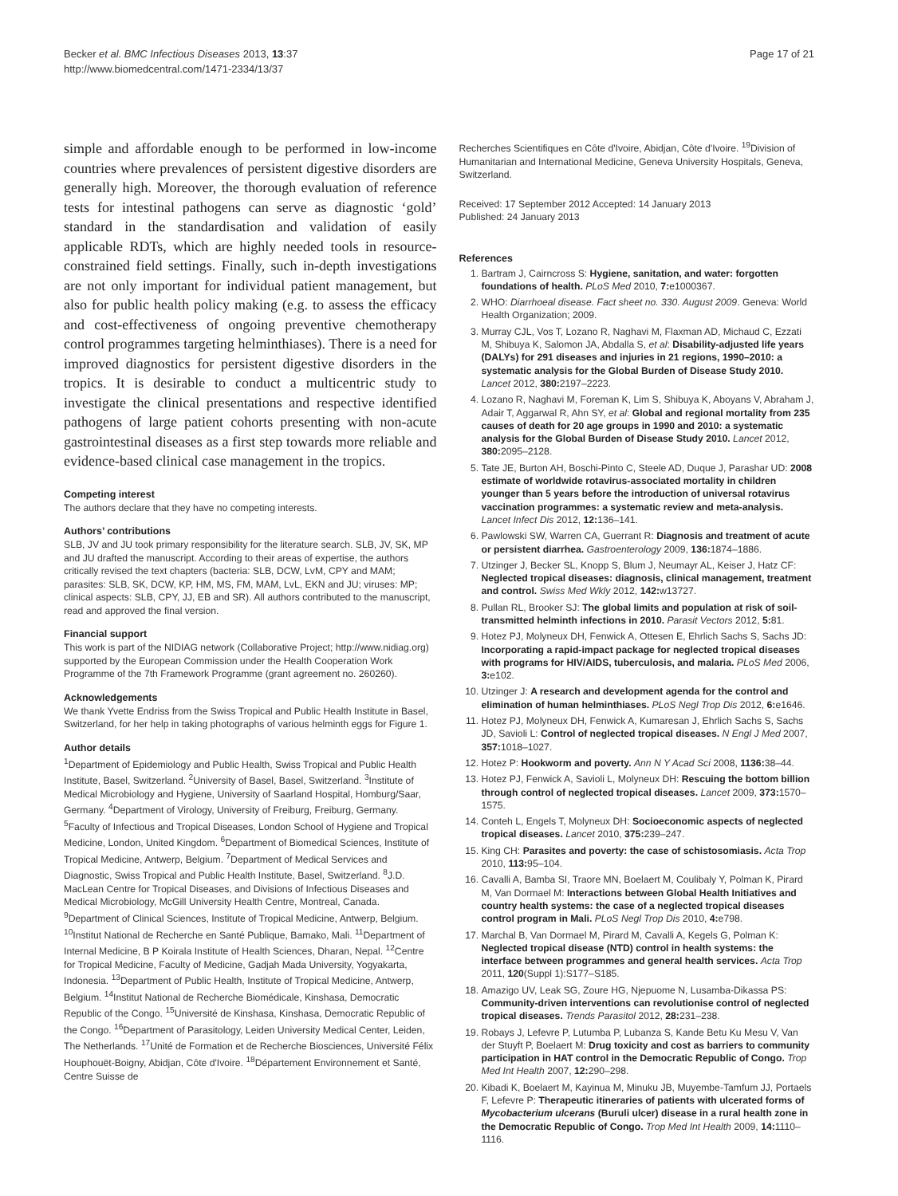Becker et al. BMC Infectious Diseases 2013, 13:37
http://www.biomedcentral.com/1471-2334/13/37
Page 17 of 21
simple and affordable enough to be performed in low-income countries where prevalences of persistent digestive disorders are generally high. Moreover, the thorough evaluation of reference tests for intestinal pathogens can serve as diagnostic ‘gold’ standard in the standardisation and validation of easily applicable RDTs, which are highly needed tools in resource-constrained field settings. Finally, such in-depth investigations are not only important for individual patient management, but also for public health policy making (e.g. to assess the efficacy and cost-effectiveness of ongoing preventive chemotherapy control programmes targeting helminthiases). There is a need for improved diagnostics for persistent digestive disorders in the tropics. It is desirable to conduct a multicentric study to investigate the clinical presentations and respective identified pathogens of large patient cohorts presenting with non-acute gastrointestinal diseases as a first step towards more reliable and evidence-based clinical case management in the tropics.
Competing interest
The authors declare that they have no competing interests.
Authors’ contributions
SLB, JV and JU took primary responsibility for the literature search. SLB, JV, SK, MP and JU drafted the manuscript. According to their areas of expertise, the authors critically revised the text chapters (bacteria: SLB, DCW, LvM, CPY and MAM; parasites: SLB, SK, DCW, KP, HM, MS, FM, MAM, LvL, EKN and JU; viruses: MP; clinical aspects: SLB, CPY, JJ, EB and SR). All authors contributed to the manuscript, read and approved the final version.
Financial support
This work is part of the NIDIAG network (Collaborative Project; http://www.nidiag.org) supported by the European Commission under the Health Cooperation Work Programme of the 7th Framework Programme (grant agreement no. 260260).
Acknowledgements
We thank Yvette Endriss from the Swiss Tropical and Public Health Institute in Basel, Switzerland, for her help in taking photographs of various helminth eggs for Figure 1.
Author details
<sup>1</sup> Department of Epidemiology and Public Health, Swiss Tropical and Public Health Institute, Basel, Switzerland. <sup>2</sup>University of Basel, Basel, Switzerland. <sup>3</sup>Institute of Medical Microbiology and Hygiene, University of Saarland Hospital, Homburg/Saar, Germany. <sup>4</sup>Department of Virology, University of Freiburg, Freiburg, Germany. <sup>5</sup>Faculty of Infectious and Tropical Diseases, London School of Hygiene and Tropical Medicine, London, United Kingdom. <sup>6</sup>Department of Biomedical Sciences, Institute of Tropical Medicine, Antwerp, Belgium. <sup>7</sup>Department of Medical Services and Diagnostic, Swiss Tropical and Public Health Institute, Basel, Switzerland. <sup>8</sup>J.D. MacLean Centre for Tropical Diseases, and Divisions of Infectious Diseases and Medical Microbiology, McGill University Health Centre, Montreal, Canada. <sup>9</sup>Department of Clinical Sciences, Institute of Tropical Medicine, Antwerp, Belgium. <sup>10</sup>Institut National de Recherche en Santé Publique, Bamako, Mali. <sup>11</sup>Department of Internal Medicine, B P Koirala Institute of Health Sciences, Dharan, Nepal. <sup>12</sup>Centre for Tropical Medicine, Faculty of Medicine, Gadjah Mada University, Yogyakarta, Indonesia. <sup>13</sup>Department of Public Health, Institute of Tropical Medicine, Antwerp, Belgium. <sup>14</sup>Institut National de Recherche Biomédicale, Kinshasa, Democratic Republic of the Congo. <sup>15</sup>Université de Kinshasa, Kinshasa, Democratic Republic of the Congo. <sup>16</sup>Department of Parasitology, Leiden University Medical Center, Leiden, The Netherlands. <sup>17</sup>Unité de Formation et de Recherche Biosciences, Université Félix Houphouët-Boigny, Abidjan, Côte d'Ivoire. <sup>18</sup>Département Environnement et Santé, Centre Suisse de
Recherches Scientifiques en Côte d'Ivoire, Abidjan, Côte d'Ivoire. <sup>19</sup>Division of Humanitarian and International Medicine, Geneva University Hospitals, Geneva, Switzerland.
Received: 17 September 2012 Accepted: 14 January 2013
Published: 24 January 2013
References
1. Bartram J, Cairncross S: Hygiene, sanitation, and water: forgotten foundations of health. PLoS Med 2010, 7: e1000367.
2. WHO: Diarrhoeal disease. Fact sheet no. 330. August 2009. Geneva: World Health Organization; 2009.
3. Murray CJL, Vos T, Lozano R, Naghavi M, Flaxman AD, Michaud C, Ezzati M, Shibuya K, Salomon JA, Abdalla S, et al: Disability-adjusted life years (DALYs) for 291 diseases and injuries in 21 regions, 1990–2010: a systematic analysis for the Global Burden of Disease Study 2010. Lancet 2012, 380: 2197–2223.
4. Lozano R, Naghavi M, Foreman K, Lim S, Shibuya K, Aboyans V, Abraham J, Adair T, Aggarwal R, Ahn SY, et al: Global and regional mortality from 235 causes of death for 20 age groups in 1990 and 2010: a systematic analysis for the Global Burden of Disease Study 2010. Lancet 2012, 380: 2095–2128.
5. Tate JE, Burton AH, Boschi-Pinto C, Steele AD, Duque J, Parashar UD: 2008 estimate of worldwide rotavirus-associated mortality in children younger than 5 years before the introduction of universal rotavirus vaccination programmes: a systematic review and meta-analysis. Lancet Infect Dis 2012, 12: 136–141.
6. Pawlowski SW, Warren CA, Guerrant R: Diagnosis and treatment of acute or persistent diarrhea. Gastroenterology 2009, 136: 1874–1886.
7. Utzinger J, Becker SL, Knopp S, Blum J, Neumayr AL, Keiser J, Hatz CF: Neglected tropical diseases: diagnosis, clinical management, treatment and control. Swiss Med Wkly 2012, 142: w13727.
8. Pullan RL, Brooker SJ: The global limits and population at risk of soil-transmitted helminth infections in 2010. Parasit Vectors 2012, 5: 81.
9. Hotez PJ, Molyneux DH, Fenwick A, Ottesen E, Ehrlich Sachs S, Sachs JD: Incorporating a rapid-impact package for neglected tropical diseases with programs for HIV/AIDS, tuberculosis, and malaria. PLoS Med 2006, 3: e102.
10. Utzinger J: A research and development agenda for the control and elimination of human helminthiases. PLoS Negl Trop Dis 2012, 6: e1646.
11. Hotez PJ, Molyneux DH, Fenwick A, Kumaresan J, Ehrlich Sachs S, Sachs JD, Savioli L: Control of neglected tropical diseases. N Engl J Med 2007, 357: 1018–1027.
12. Hotez P: Hookworm and poverty. Ann N Y Acad Sci 2008, 1136: 38–44.
13. Hotez PJ, Fenwick A, Savioli L, Molyneux DH: Rescuing the bottom billion through control of neglected tropical diseases. Lancet 2009, 373: 1570–1575.
14. Conteh L, Engels T, Molyneux DH: Socioeconomic aspects of neglected tropical diseases. Lancet 2010, 375: 239–247.
15. King CH: Parasites and poverty: the case of schistosomiasis. Acta Trop 2010, 113: 95–104.
16. Cavalli A, Bamba SI, Traore MN, Boelaert M, Coulibaly Y, Polman K, Pirard M, Van Dormael M: Interactions between Global Health Initiatives and country health systems: the case of a neglected tropical diseases control program in Mali. PLoS Negl Trop Dis 2010, 4: e798.
17. Marchal B, Van Dormael M, Pirard M, Cavalli A, Kegels G, Polman K: Neglected tropical disease (NTD) control in health systems: the interface between programmes and general health services. Acta Trop 2011, 120(Suppl 1):S177–S185.
18. Amazigo UV, Leak SG, Zoure HG, Njepuome N, Lusamba-Dikassa PS: Community-driven interventions can revolutionise control of neglected tropical diseases. Trends Parasitol 2012, 28: 231–238.
19. Robays J, Lefevre P, Lutumba P, Lubanza S, Kande Betu Ku Mesu V, Van der Stuyft P, Boelaert M: Drug toxicity and cost as barriers to community participation in HAT control in the Democratic Republic of Congo. Trop Med Int Health 2007, 12: 290–298.
20. Kibadi K, Boelaert M, Kayinua M, Minuku JB, Muyembe-Tamfum JJ, Portaels F, Lefevre P: Therapeutic itineraries of patients with ulcerated forms of Mycobacterium ulcerans (Buruli ulcer) disease in a rural health zone in the Democratic Republic of Congo. Trop Med Int Health 2009, 14: 1110–1116.